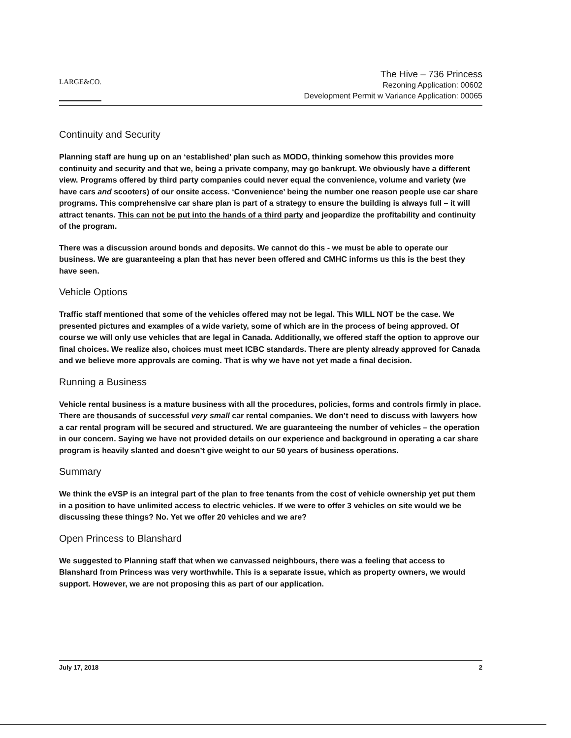LARGE&CO.
The Hive – 736 Princess
Rezoning Application: 00602
Development Permit w Variance Application: 00065
Continuity and Security
Planning staff are hung up on an ‘established’ plan such as MODO, thinking somehow this provides more continuity and security and that we, being a private company, may go bankrupt. We obviously have a different view. Programs offered by third party companies could never equal the convenience, volume and variety (we have cars and scooters) of our onsite access. ‘Convenience’ being the number one reason people use car share programs. This comprehensive car share plan is part of a strategy to ensure the building is always full – it will attract tenants. This can not be put into the hands of a third party and jeopardize the profitability and continuity of the program.
There was a discussion around bonds and deposits. We cannot do this - we must be able to operate our business. We are guaranteeing a plan that has never been offered and CMHC informs us this is the best they have seen.
Vehicle Options
Traffic staff mentioned that some of the vehicles offered may not be legal. This WILL NOT be the case. We presented pictures and examples of a wide variety, some of which are in the process of being approved. Of course we will only use vehicles that are legal in Canada. Additionally, we offered staff the option to approve our final choices. We realize also, choices must meet ICBC standards. There are plenty already approved for Canada and we believe more approvals are coming. That is why we have not yet made a final decision.
Running a Business
Vehicle rental business is a mature business with all the procedures, policies, forms and controls firmly in place. There are thousands of successful very small car rental companies. We don’t need to discuss with lawyers how a car rental program will be secured and structured. We are guaranteeing the number of vehicles – the operation in our concern. Saying we have not provided details on our experience and background in operating a car share program is heavily slanted and doesn’t give weight to our 50 years of business operations.
Summary
We think the eVSP is an integral part of the plan to free tenants from the cost of vehicle ownership yet put them in a position to have unlimited access to electric vehicles. If we were to offer 3 vehicles on site would we be discussing these things? No. Yet we offer 20 vehicles and we are?
Open Princess to Blanshard
We suggested to Planning staff that when we canvassed neighbours, there was a feeling that access to Blanshard from Princess was very worthwhile. This is a separate issue, which as property owners, we would support. However, we are not proposing this as part of our application.
July 17, 2018 2